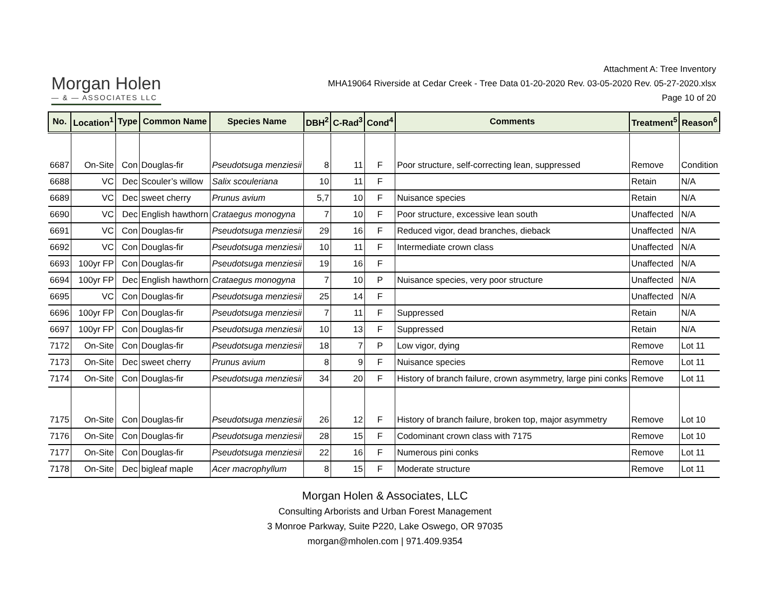Morgan Holen
— & — ASSOCIATES LLC
Attachment A: Tree Inventory
MHA19064 Riverside at Cedar Creek - Tree Data 01-20-2020 Rev. 03-05-2020 Rev. 05-27-2020.xlsx
Page 10 of 20
| No. | Location<sup>1</sup> | Type | Common Name | Species Name | DBH<sup>2</sup> | C-Rad<sup>3</sup> | Cond<sup>4</sup> | Comments | Treatment<sup>5</sup> | Reason<sup>6</sup> |
| --- | --- | --- | --- | --- | --- | --- | --- | --- | --- | --- |
| 6687 | On-Site | Con | Douglas-fir | Pseudotsuga menziesii | 8 | 11 | F | Poor structure, self-correcting lean, suppressed | Remove | Condition |
| 6688 | VC | Dec | Scouler’s willow | Salix scouleriana | 10 | 11 | F | | Retain | N/A |
| 6689 | VC | Dec | sweet cherry | Prunus avium | 5,7 | 10 | F | Nuisance species | Retain | N/A |
| 6690 | VC | Dec | English hawthorn | Crataegus monogyna | 7 | 10 | F | Poor structure, excessive lean south | Unaffected | N/A |
| 6691 | VC | Con | Douglas-fir | Pseudotsuga menziesii | 29 | 16 | F | Reduced vigor, dead branches, dieback | Unaffected | N/A |
| 6692 | VC | Con | Douglas-fir | Pseudotsuga menziesii | 10 | 11 | F | Intermediate crown class | Unaffected | N/A |
| 6693 | 100yr FP | Con | Douglas-fir | Pseudotsuga menziesii | 19 | 16 | F | | Unaffected | N/A |
| 6694 | 100yr FP | Dec | English hawthorn | Crataegus monogyna | 7 | 10 | P | Nuisance species, very poor structure | Unaffected | N/A |
| 6695 | VC | Con | Douglas-fir | Pseudotsuga menziesii | 25 | 14 | F | | Unaffected | N/A |
| 6696 | 100yr FP | Con | Douglas-fir | Pseudotsuga menziesii | 7 | 11 | F | Suppressed | Retain | N/A |
| 6697 | 100yr FP | Con | Douglas-fir | Pseudotsuga menziesii | 10 | 13 | F | Suppressed | Retain | N/A |
| 7172 | On-Site | Con | Douglas-fir | Pseudotsuga menziesii | 18 | 7 | P | Low vigor, dying | Remove | Lot 11 |
| 7173 | On-Site | Dec | sweet cherry | Prunus avium | 8 | 9 | F | Nuisance species | Remove | Lot 11 |
| 7174 | On-Site | Con | Douglas-fir | Pseudotsuga menziesii | 34 | 20 | F | History of branch failure, crown asymmetry, large pini conks | Remove | Lot 11 |
| 7175 | On-Site | Con | Douglas-fir | Pseudotsuga menziesii | 26 | 12 | F | History of branch failure, broken top, major asymmetry | Remove | Lot 10 |
| 7176 | On-Site | Con | Douglas-fir | Pseudotsuga menziesii | 28 | 15 | F | Codominant crown class with 7175 | Remove | Lot 10 |
| 7177 | On-Site | Con | Douglas-fir | Pseudotsuga menziesii | 22 | 16 | F | Numerous pini conks | Remove | Lot 11 |
| 7178 | On-Site | Dec | bigleaf maple | Acer macrophyllum | 8 | 15 | F | Moderate structure | Remove | Lot 11 |
Morgan Holen & Associates, LLC
Consulting Arborists and Urban Forest Management
3 Monroe Parkway, Suite P220, Lake Oswego, OR 97035
morgan@mholen.com | 971.409.9354